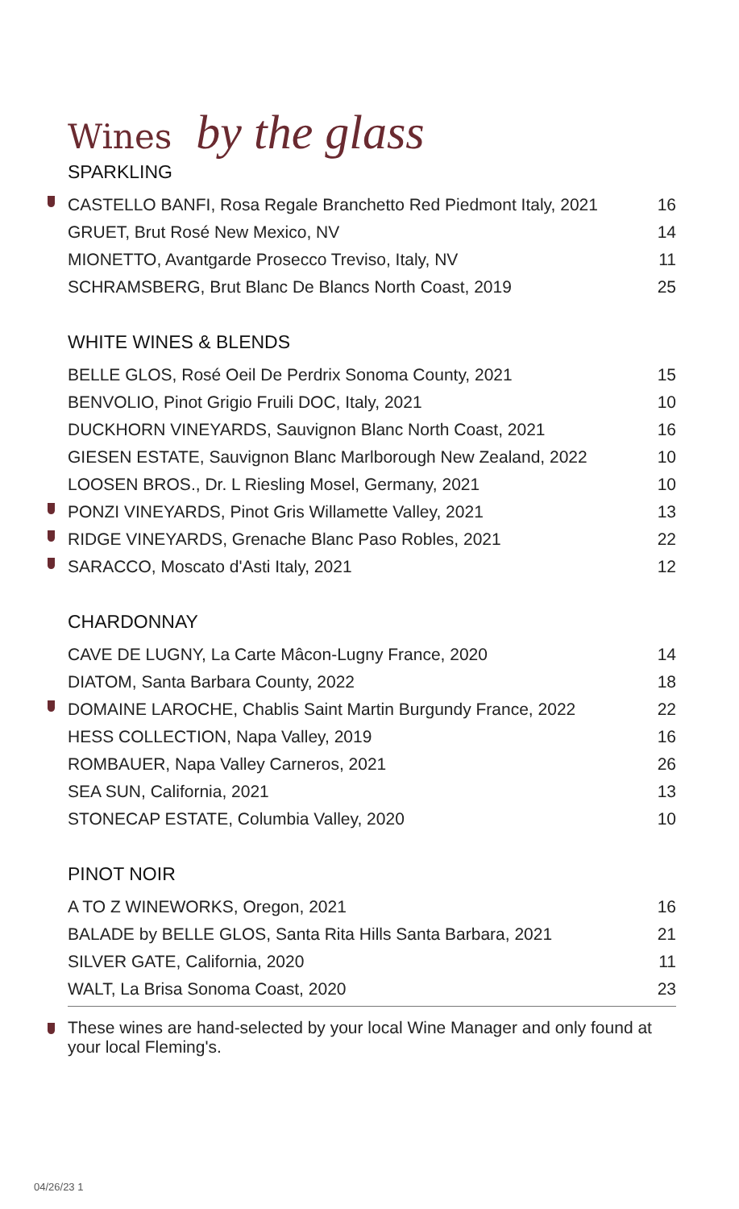Wines by the glass
SPARKLING
| CASTELLO BANFI, Rosa Regale Branchetto Red Piedmont Italy, 2021 | 16 |
| GRUET, Brut Rosé New Mexico, NV | 14 |
| MIONETTO, Avantgarde Prosecco Treviso, Italy, NV | 11 |
| SCHRAMSBERG, Brut Blanc De Blancs North Coast, 2019 | 25 |
WHITE WINES & BLENDS
| BELLE GLOS, Rosé Oeil De Perdrix Sonoma County, 2021 | 15 |
| BENVOLIO, Pinot Grigio Fruili DOC, Italy, 2021 | 10 |
| DUCKHORN VINEYARDS, Sauvignon Blanc North Coast, 2021 | 16 |
| GIESEN ESTATE, Sauvignon Blanc Marlborough New Zealand, 2022 | 10 |
| LOOSEN BROS., Dr. L Riesling Mosel, Germany, 2021 | 10 |
| PONZI VINEYARDS, Pinot Gris Willamette Valley, 2021 | 13 |
| RIDGE VINEYARDS, Grenache Blanc Paso Robles, 2021 | 22 |
| SARACCO, Moscato d'Asti Italy, 2021 | 12 |
CHARDONNAY
| CAVE DE LUGNY, La Carte Mâcon-Lugny France, 2020 | 14 |
| DIATOM, Santa Barbara County, 2022 | 18 |
| DOMAINE LAROCHE, Chablis Saint Martin Burgundy France, 2022 | 22 |
| HESS COLLECTION, Napa Valley, 2019 | 16 |
| ROMBAUER, Napa Valley Carneros, 2021 | 26 |
| SEA SUN, California, 2021 | 13 |
| STONECAP ESTATE, Columbia Valley, 2020 | 10 |
PINOT NOIR
| A TO Z WINEWORKS, Oregon, 2021 | 16 |
| BALADE by BELLE GLOS, Santa Rita Hills Santa Barbara, 2021 | 21 |
| SILVER GATE, California, 2020 | 11 |
| WALT, La Brisa Sonoma Coast, 2020 | 23 |
These wines are hand-selected by your local Wine Manager and only found at your local Fleming's.
04/26/23 1